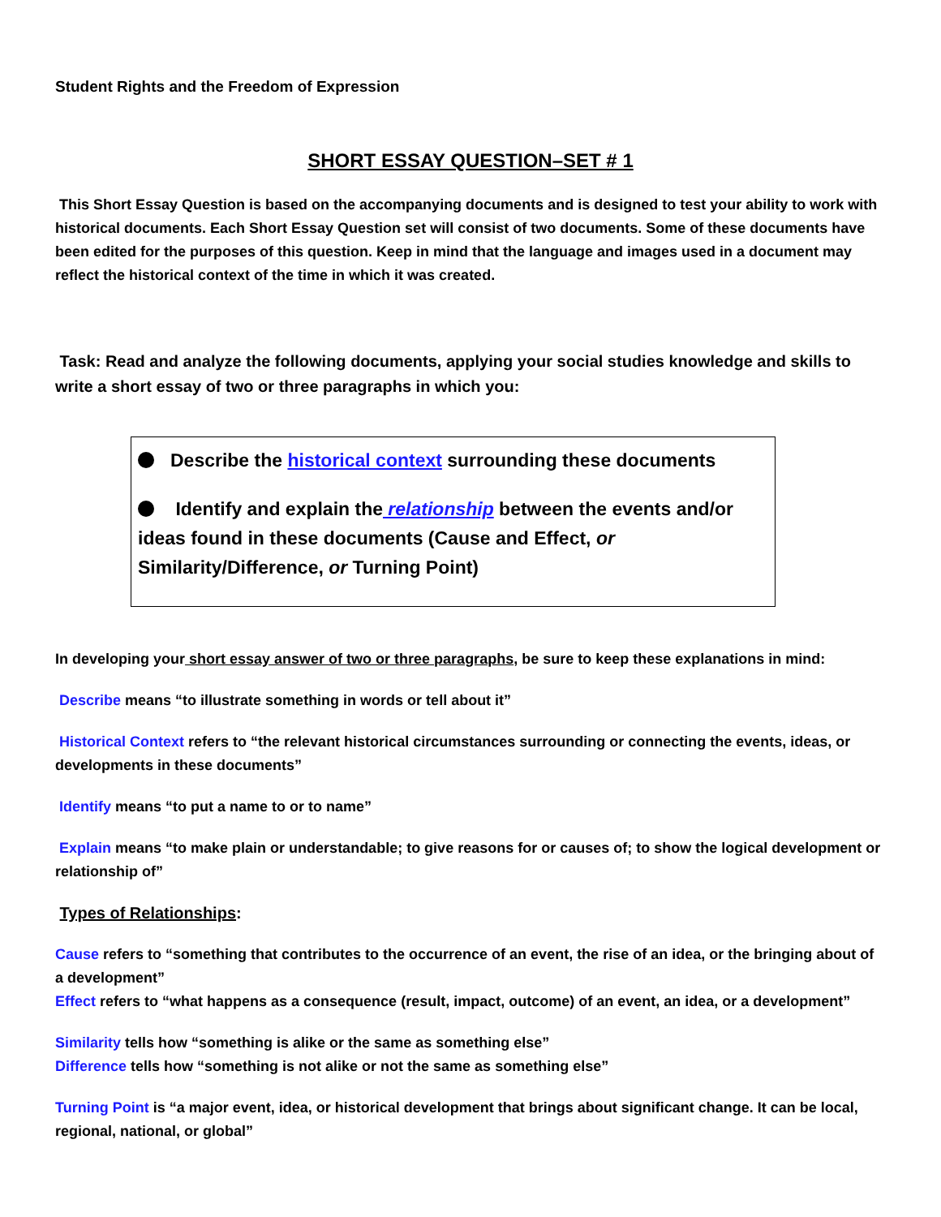Student Rights and the Freedom of Expression
SHORT ESSAY QUESTION–SET # 1
This Short Essay Question is based on the accompanying documents and is designed to test your ability to work with historical documents. Each Short Essay Question set will consist of two documents. Some of these documents have been edited for the purposes of this question. Keep in mind that the language and images used in a document may reflect the historical context of the time in which it was created.
Task: Read and analyze the following documents, applying your social studies knowledge and skills to write a short essay of two or three paragraphs in which you:
Describe the historical context surrounding these documents
Identify and explain the relationship between the events and/or ideas found in these documents (Cause and Effect, or Similarity/Difference, or Turning Point)
In developing your short essay answer of two or three paragraphs, be sure to keep these explanations in mind:
Describe means “to illustrate something in words or tell about it”
Historical Context refers to “the relevant historical circumstances surrounding or connecting the events, ideas, or developments in these documents”
Identify means “to put a name to or to name”
Explain means “to make plain or understandable; to give reasons for or causes of; to show the logical development or relationship of”
Types of Relationships:
Cause refers to “something that contributes to the occurrence of an event, the rise of an idea, or the bringing about of a development”
Effect refers to “what happens as a consequence (result, impact, outcome) of an event, an idea, or a development”
Similarity tells how “something is alike or the same as something else”
Difference tells how “something is not alike or not the same as something else”
Turning Point is “a major event, idea, or historical development that brings about significant change. It can be local, regional, national, or global”